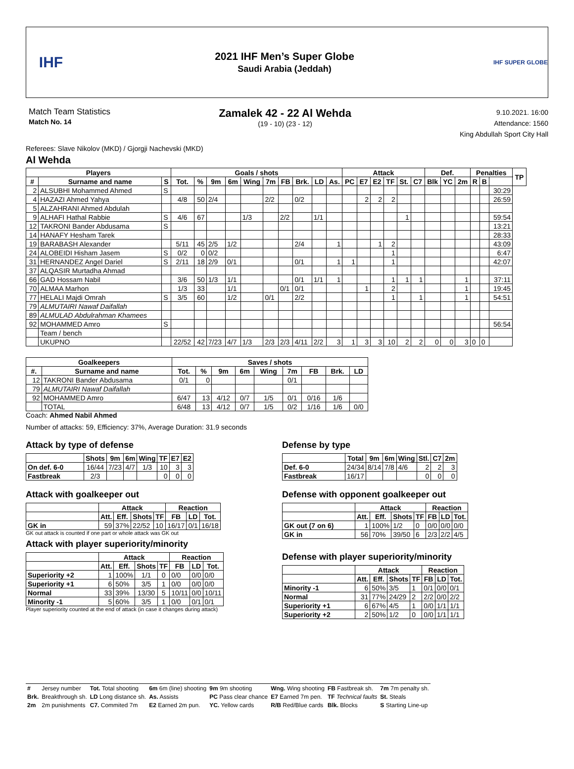IHF
2021 IHF Men’s Super Globe
Saudi Arabia (Jeddah)
IHF SUPER GLOBE
Match Team Statistics
Match No. 14
Zamalek 42 - 22 Al Wehda
(19 - 10) (23 - 12)
9.10.2021. 16:00
Attendance: 1560
King Abdullah Sport City Hall
Referees: Slave Nikolov (MKD) / Gjorgji Nachevski (MKD)
Al Wehda
| Players | | | Goals / shots | | | | | | | | | | Attack | | | | | | Def. | | | Penalties | | | TP |
| --- | --- | --- | --- | --- | --- | --- | --- | --- | --- | --- | --- | --- | --- | --- | --- | --- | --- | --- | --- | --- | --- | --- | --- | --- | --- |
| # | Surname and name | S | Tot. | % | 9m | 6m | Wing | 7m | FB | Brk. | LD | As. | PC | E7 | E2 | TF | St. | C7 | Blk | YC | 2m | R | B | | |
| 2 | ALSUBHI Mohammed Ahmed | S | | | | | | | | | | | | | | | | | | | | | | 30:29 | |
| 4 | HAZAZI Ahmed Yahya | | 4/8 | 50 | 2/4 | | | 2/2 | | 0/2 | | | | 2 | 2 | 2 | | | | | | | | 26:59 | |
| 5 | ALZAHRANI Ahmed Abdulah | | | | | | | | | | | | | | | | | | | | | | | | |
| 9 | ALHAFI Hathal Rabbie | S | 4/6 | 67 | | | 1/3 | | 2/2 | | 1/1 | | | | | | 1 | | | | | | | 59:54 | |
| 12 | TAKRONI Bander Abdusama | S | | | | | | | | | | | | | | | | | | | | | | 13:21 | |
| 14 | HANAFY Hesham Tarek | | | | | | | | | | | | | | | | | | | | | | | 28:33 | |
| 19 | BARABASH Alexander | | 5/11 | 45 | 2/5 | 1/2 | | | | 2/4 | | 1 | | | 1 | 2 | | | | | | | | 43:09 | |
| 24 | ALOBEIDI Hisham Jasem | S | 0/2 | 0 | 0/2 | | | | | | | | | | | 1 | | | | | | | | 6:47 | |
| 31 | HERNANDEZ Angel Dariel | S | 2/11 | 18 | 2/9 | 0/1 | | | | 0/1 | | 1 | 1 | | | 1 | | | | | | | | 42:07 | |
| 37 | ALQASIR Murtadha Ahmad | | | | | | | | | | | | | | | | | | | | | | | | |
| 66 | GAD Hossam Nabil | | 3/6 | 50 | 1/3 | 1/1 | | | | 0/1 | 1/1 | 1 | | | | 1 | 1 | 1 | | | 1 | | | 37:11 | |
| 70 | ALMAA Marhon | | 1/3 | 33 | | 1/1 | | | 0/1 | 0/1 | | | | 1 | | 2 | | | | | 1 | | | 19:45 | |
| 77 | HELALI Majdi Omrah | S | 3/5 | 60 | | 1/2 | | 0/1 | | 2/2 | | | | | | 1 | | 1 | | | 1 | | | 54:51 | |
| 79 | ALMUTAIRI Nawaf Daifallah | | | | | | | | | | | | | | | | | | | | | | | | |
| 89 | ALMULAD Abdulrahman Khamees | | | | | | | | | | | | | | | | | | | | | | | | |
| 92 | MOHAMMED Amro | S | | | | | | | | | | | | | | | | | | | | | | 56:54 | |
| | Team / bench | | | | | | | | | | | | | | | | | | | | | | | | |
| | UKUPNO | | 22/52 | 42 | 7/23 | 4/7 | 1/3 | 2/3 | 2/3 | 4/11 | 2/2 | 3 | 1 | 3 | 3 | 10 | 2 | 2 | 0 | 0 | 3 | 0 | 0 | | |
| Goalkeepers | | Saves / shots | | | | | | | | |
| --- | --- | --- | --- | --- | --- | --- | --- | --- | --- | --- |
| #. | Surname and name | Tot. | % | 9m | 6m | Wing | 7m | FB | Brk. | LD |
| 12 | TAKRONI Bander Abdusama | 0/1 | 0 | | | | 0/1 | | | |
| 79 | ALMUTAIRI Nawaf Daifallah | | | | | | | | | |
| 92 | MOHAMMED Amro | 6/47 | 13 | 4/12 | 0/7 | 1/5 | 0/1 | 0/16 | 1/6 | |
| | TOTAL | 6/48 | 13 | 4/12 | 0/7 | 1/5 | 0/2 | 1/16 | 1/6 | 0/0 |
Coach: Ahmed Nabil Ahmed
Number of attacks: 59, Efficiency: 37%, Average Duration: 31.9 seconds
Attack by type of defense
| | Shots | 9m | 6m | Wing | TF | E7 | E2 |
| --- | --- | --- | --- | --- | --- | --- | --- |
| On def. 6-0 | 16/44 | 7/23 | 4/7 | 1/3 | 10 | 3 | 3 |
| Fastbreak | 2/3 | | | | 0 | 0 | 0 |
Attack with goalkeeper out
| | Attack | | | | Reaction | | |
| --- | --- | --- | --- | --- | --- | --- | --- |
| | Att. | Eff. | Shots | TF | FB | LD | Tot. |
| GK in | 59 | 37% | 22/52 | 10 | 16/17 | 0/1 | 16/18 |
GK out attack is counted if one part or whole attack was GK out
Attack with player superiority/minority
| | Attack | | | | Reaction | | |
| --- | --- | --- | --- | --- | --- | --- | --- |
| | Att. | Eff. | Shots | TF | FB | LD | Tot. |
| Superiority +2 | 1 | 100% | 1/1 | 0 | 0/0 | 0/0 | 0/0 |
| Superiority +1 | 6 | 50% | 3/5 | 1 | 0/0 | 0/0 | 0/0 |
| Normal | 33 | 39% | 13/30 | 5 | 10/11 | 0/0 | 10/11 |
| Minority -1 | 5 | 60% | 3/5 | 1 | 0/0 | 0/1 | 0/1 |
Player superiority counted at the end of attack (in case it changes during attack)
Defense by type
| | Total | 9m | 6m | Wing | Stl. | C7 | 2m |
| --- | --- | --- | --- | --- | --- | --- | --- |
| Def. 6-0 | 24/34 | 8/14 | 7/8 | 4/6 | 2 | 2 | 3 |
| Fastbreak | 16/17 | | | | 0 | 0 | 0 |
Defense with opponent goalkeeper out
| | Attack | | | | Reaction | | |
| --- | --- | --- | --- | --- | --- | --- | --- |
| | Att. | Eff. | Shots | TF | FB | LD | Tot. |
| GK out (7 on 6) | 1 | 100% | 1/2 | 0 | 0/0 | 0/0 | 0/0 |
| GK in | 56 | 70% | 39/50 | 6 | 2/3 | 2/2 | 4/5 |
Defense with player superiority/minority
| | Attack | | | | Reaction | | |
| --- | --- | --- | --- | --- | --- | --- | --- |
| | Att. | Eff. | Shots | TF | FB | LD | Tot. |
| Minority -1 | 6 | 50% | 3/5 | 1 | 0/1 | 0/0 | 0/1 |
| Normal | 31 | 77% | 24/29 | 2 | 2/2 | 0/0 | 2/2 |
| Superiority +1 | 6 | 67% | 4/5 | 1 | 0/0 | 1/1 | 1/1 |
| Superiority +2 | 2 | 50% | 1/2 | 0 | 0/0 | 1/1 | 1/1 |
| # | Jersey number | Tot. Total shooting | 6m 6m (line) shooting | 9m 9m shooting | Wng. Wing shooting | FB Fastbreak sh. | 7m 7m penalty sh. |
| Brk. | Breakthrough sh. | LD Long distance sh. | As. Assists | PC Pass clear chance | E7 Earned 7m pen. | TF Technical faults | St. Steals |
| 2m | 2m punishments | C7. Commited 7m | E2 Earned 2m pun. | YC. Yellow cards | R/B Red/Blue cards | Blk. Blocks | S Starting Line-up |